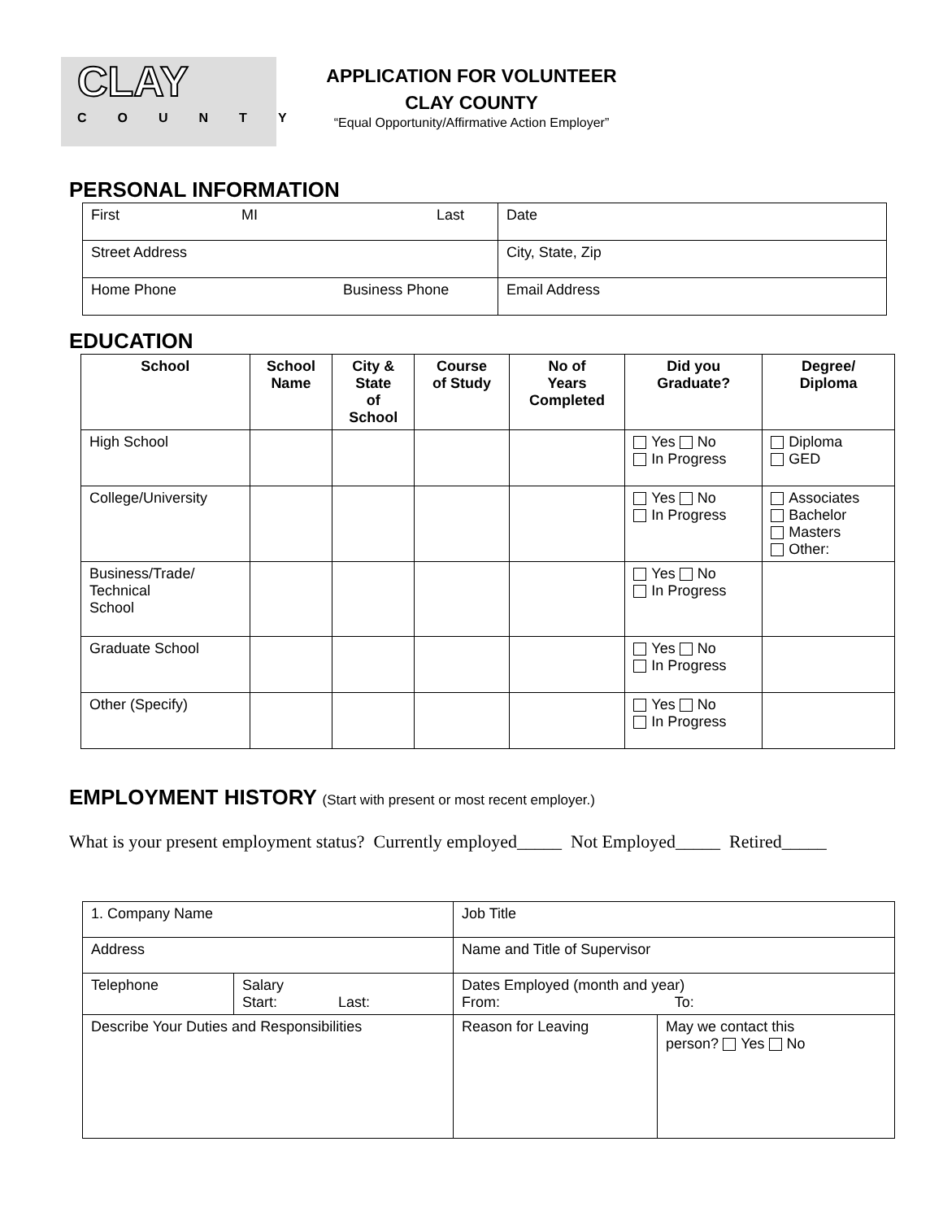CLAY
COUNTY
APPLICATION FOR VOLUNTEER
CLAY COUNTY
“Equal Opportunity/Affirmative Action Employer”
PERSONAL INFORMATION
| First MI Last | Date |
| Street Address | City, State, Zip |
| Home Phone Business Phone | Email Address |
EDUCATION
| School | School Name | City & State of School | Course of Study | No of Years Completed | Did you Graduate? | Degree/ Diploma |
| --- | --- | --- | --- | --- | --- | --- |
| High School | | | | | Yes No In Progress | Diploma GED |
| College/University | | | | | Yes No In Progress | Associates Bachelor Masters Other: |
| Business/Trade/ Technical School | | | | | Yes No In Progress | |
| Graduate School | | | | | Yes No In Progress | |
| Other (Specify) | | | | | Yes No In Progress | |
EMPLOYMENT HISTORY (Start with present or most recent employer.)
What is your present employment status? Currently employed_____ Not Employed_____ Retired_____
| 1. Company Name | | Job Title | |
| Address | | Name and Title of Supervisor | |
| Telephone | Salary Start: Last: | Dates Employed (month and year) From: To: | |
| Describe Your Duties and Responsibilities | | Reason for Leaving | May we contact this person? Yes No |